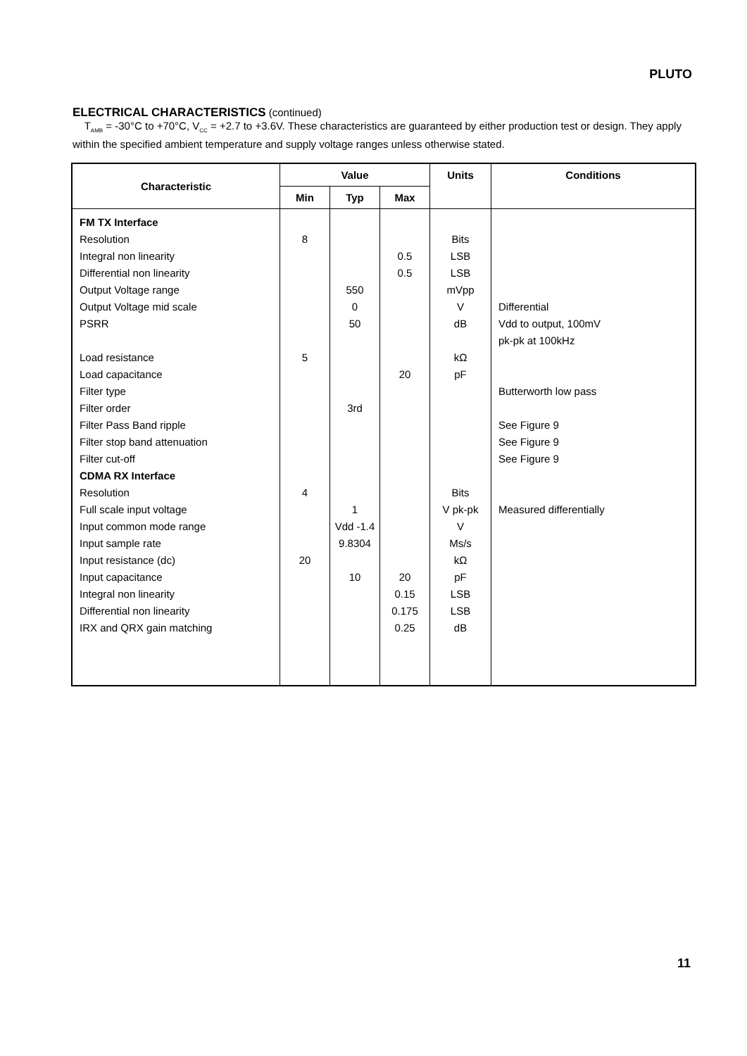PLUTO
ELECTRICAL CHARACTERISTICS
(continued)
T<sub>AMB</sub> = -30°C to +70°C, V<sub>CC</sub> = +2.7 to +3.6V. These characteristics are guaranteed by either production test or design. They apply within the specified ambient temperature and supply voltage ranges unless otherwise stated.
| Characteristic | Value | | | Units | Conditions |
| --- | --- | --- | --- | --- | --- |
| | Min | Typ | Max | | |
| FM TX Interface | | | | | |
| Resolution | 8 | | | Bits | |
| Integral non linearity | | | 0.5 | LSB | |
| Differential non linearity | | | 0.5 | LSB | |
| Output Voltage range | | 550 | | mVpp | |
| Output Voltage mid scale | | 0 | | V | Differential |
| PSRR | | 50 | | dB | Vdd to output, 100mV |
| | | | | | pk-pk at 100kHz |
| Load resistance | 5 | | | kΩ | |
| Load capacitance | | | 20 | pF | |
| Filter type | | | | | Butterworth low pass |
| Filter order | | 3rd | | | |
| Filter Pass Band ripple | | | | | See Figure 9 |
| Filter stop band attenuation | | | | | See Figure 9 |
| Filter cut-off | | | | | See Figure 9 |
| CDMA RX Interface | | | | | |
| Resolution | 4 | | | Bits | |
| Full scale input voltage | | 1 | | V pk-pk | Measured differentially |
| Input common mode range | | Vdd -1.4 | | V | |
| Input sample rate | | 9.8304 | | Ms/s | |
| Input resistance (dc) | 20 | | | kΩ | |
| Input capacitance | | 10 | 20 | pF | |
| Integral non linearity | | | 0.15 | LSB | |
| Differential non linearity | | | 0.175 | LSB | |
| IRX and QRX gain matching | | | 0.25 | dB | |
11